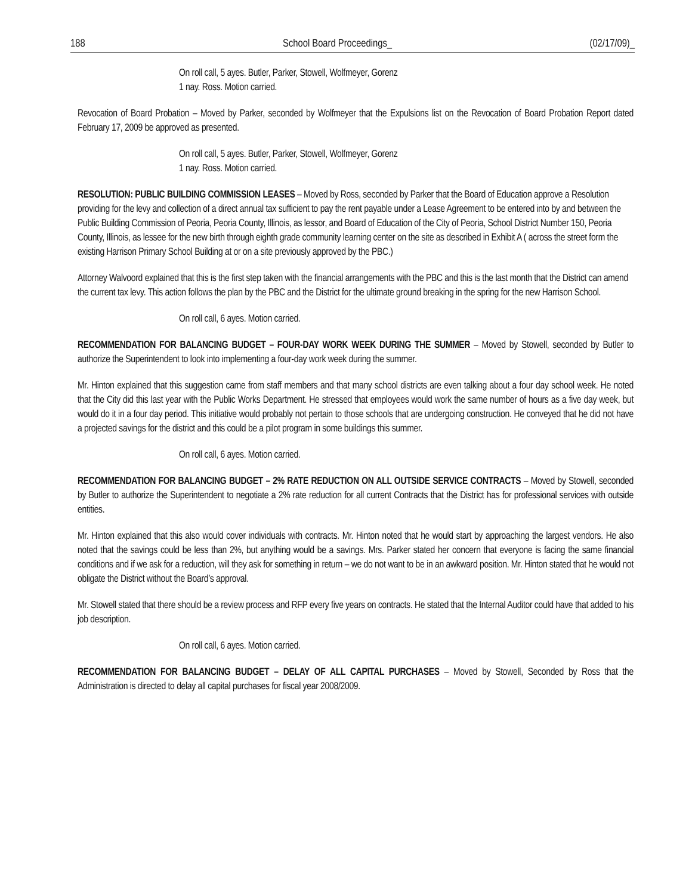188 School Board Proceedings_ (02/17/09)_
On roll call, 5 ayes. Butler, Parker, Stowell, Wolfmeyer, Gorenz
1 nay. Ross. Motion carried.
Revocation of Board Probation – Moved by Parker, seconded by Wolfmeyer that the Expulsions list on the Revocation of Board Probation Report dated February 17, 2009 be approved as presented.
On roll call, 5 ayes. Butler, Parker, Stowell, Wolfmeyer, Gorenz
1 nay. Ross. Motion carried.
RESOLUTION: PUBLIC BUILDING COMMISSION LEASES – Moved by Ross, seconded by Parker that the Board of Education approve a Resolution providing for the levy and collection of a direct annual tax sufficient to pay the rent payable under a Lease Agreement to be entered into by and between the Public Building Commission of Peoria, Peoria County, Illinois, as lessor, and Board of Education of the City of Peoria, School District Number 150, Peoria County, Illinois, as lessee for the new birth through eighth grade community learning center on the site as described in Exhibit A ( across the street form the existing Harrison Primary School Building at or on a site previously approved by the PBC.)
Attorney Walvoord explained that this is the first step taken with the financial arrangements with the PBC and this is the last month that the District can amend the current tax levy. This action follows the plan by the PBC and the District for the ultimate ground breaking in the spring for the new Harrison School.
On roll call, 6 ayes. Motion carried.
RECOMMENDATION FOR BALANCING BUDGET – FOUR-DAY WORK WEEK DURING THE SUMMER – Moved by Stowell, seconded by Butler to authorize the Superintendent to look into implementing a four-day work week during the summer.
Mr. Hinton explained that this suggestion came from staff members and that many school districts are even talking about a four day school week. He noted that the City did this last year with the Public Works Department. He stressed that employees would work the same number of hours as a five day week, but would do it in a four day period. This initiative would probably not pertain to those schools that are undergoing construction. He conveyed that he did not have a projected savings for the district and this could be a pilot program in some buildings this summer.
On roll call, 6 ayes. Motion carried.
RECOMMENDATION FOR BALANCING BUDGET – 2% RATE REDUCTION ON ALL OUTSIDE SERVICE CONTRACTS – Moved by Stowell, seconded by Butler to authorize the Superintendent to negotiate a 2% rate reduction for all current Contracts that the District has for professional services with outside entities.
Mr. Hinton explained that this also would cover individuals with contracts. Mr. Hinton noted that he would start by approaching the largest vendors. He also noted that the savings could be less than 2%, but anything would be a savings. Mrs. Parker stated her concern that everyone is facing the same financial conditions and if we ask for a reduction, will they ask for something in return – we do not want to be in an awkward position. Mr. Hinton stated that he would not obligate the District without the Board’s approval.
Mr. Stowell stated that there should be a review process and RFP every five years on contracts. He stated that the Internal Auditor could have that added to his job description.
On roll call, 6 ayes. Motion carried.
RECOMMENDATION FOR BALANCING BUDGET – DELAY OF ALL CAPITAL PURCHASES – Moved by Stowell, Seconded by Ross that the Administration is directed to delay all capital purchases for fiscal year 2008/2009.